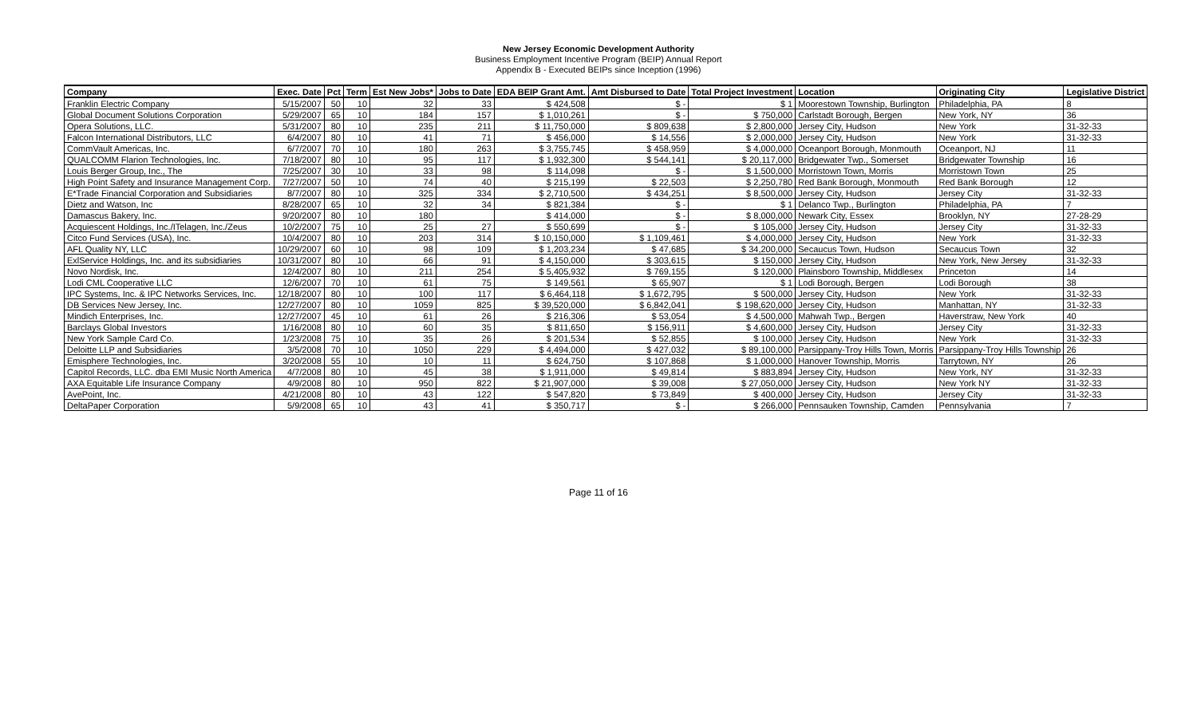New Jersey Economic Development Authority
Business Employment Incentive Program (BEIP) Annual Report
Appendix B - Executed BEIPs since Inception (1996)
| Company | Exec. Date | Pct | Term | Est New Jobs* | Jobs to Date | EDA BEIP Grant Amt. | Amt Disbursed to Date | Total Project Investment | Location | Originating City | Legislative District |
| --- | --- | --- | --- | --- | --- | --- | --- | --- | --- | --- | --- |
| Franklin Electric Company | 5/15/2007 | 50 | 10 | 32 | 33 | $ 424,508 | $ - | $ 1 | Moorestown Township, Burlington | Philadelphia, PA | 8 |
| Global Document Solutions Corporation | 5/29/2007 | 65 | 10 | 184 | 157 | $ 1,010,261 | $ - | $ 750,000 | Carlstadt Borough, Bergen | New York, NY | 36 |
| Opera Solutions, LLC. | 5/31/2007 | 80 | 10 | 235 | 211 | $ 11,750,000 | $ 809,638 | $ 2,800,000 | Jersey City, Hudson | New York | 31-32-33 |
| Falcon International Distributors, LLC | 6/4/2007 | 80 | 10 | 41 | 71 | $ 456,000 | $ 14,556 | $ 2,000,000 | Jersey City, Hudson | New York | 31-32-33 |
| CommVault Americas, Inc. | 6/7/2007 | 70 | 10 | 180 | 263 | $ 3,755,745 | $ 458,959 | $ 4,000,000 | Oceanport Borough, Monmouth | Oceanport, NJ | 11 |
| QUALCOMM Flarion Technologies, Inc. | 7/18/2007 | 80 | 10 | 95 | 117 | $ 1,932,300 | $ 544,141 | $ 20,117,000 | Bridgewater Twp., Somerset | Bridgewater Township | 16 |
| Louis Berger Group, Inc., The | 7/25/2007 | 30 | 10 | 33 | 98 | $ 114,098 | $ - | $ 1,500,000 | Morristown Town, Morris | Morristown Town | 25 |
| High Point Safety and Insurance Management Corp. | 7/27/2007 | 50 | 10 | 74 | 40 | $ 215,199 | $ 22,503 | $ 2,250,780 | Red Bank Borough, Monmouth | Red Bank Borough | 12 |
| E*Trade Financial Corporation and Subsidiaries | 8/7/2007 | 80 | 10 | 325 | 334 | $ 2,710,500 | $ 434,251 | $ 8,500,000 | Jersey City, Hudson | Jersey City | 31-32-33 |
| Dietz and Watson, Inc | 8/28/2007 | 65 | 10 | 32 | 34 | $ 821,384 | $ - | $ 1 | Delanco Twp., Burlington | Philadelphia, PA | 7 |
| Damascus Bakery, Inc. | 9/20/2007 | 80 | 10 | 180 | | $ 414,000 | $ - | $ 8,000,000 | Newark City, Essex | Brooklyn, NY | 27-28-29 |
| Acquiescent Holdings, Inc./ITelagen, Inc./Zeus | 10/2/2007 | 75 | 10 | 25 | 27 | $ 550,699 | $ - | $ 105,000 | Jersey City, Hudson | Jersey City | 31-32-33 |
| Citco Fund Services (USA), Inc. | 10/4/2007 | 80 | 10 | 203 | 314 | $ 10,150,000 | $ 1,109,461 | $ 4,000,000 | Jersey City, Hudson | New York | 31-32-33 |
| AFL Quality NY, LLC | 10/29/2007 | 60 | 10 | 98 | 109 | $ 1,203,234 | $ 47,685 | $ 34,200,000 | Secaucus Town, Hudson | Secaucus Town | 32 |
| ExlService Holdings, Inc. and its subsidiaries | 10/31/2007 | 80 | 10 | 66 | 91 | $ 4,150,000 | $ 303,615 | $ 150,000 | Jersey City, Hudson | New York, New Jersey | 31-32-33 |
| Novo Nordisk, Inc. | 12/4/2007 | 80 | 10 | 211 | 254 | $ 5,405,932 | $ 769,155 | $ 120,000 | Plainsboro Township, Middlesex | Princeton | 14 |
| Lodi CML Cooperative LLC | 12/6/2007 | 70 | 10 | 61 | 75 | $ 149,561 | $ 65,907 | $ 1 | Lodi Borough, Bergen | Lodi Borough | 38 |
| IPC Systems, Inc. & IPC Networks Services, Inc. | 12/18/2007 | 80 | 10 | 100 | 117 | $ 6,464,118 | $ 1,672,795 | $ 500,000 | Jersey City, Hudson | New York | 31-32-33 |
| DB Services New Jersey, Inc. | 12/27/2007 | 80 | 10 | 1059 | 825 | $ 39,520,000 | $ 6,842,041 | $ 198,620,000 | Jersey City, Hudson | Manhattan, NY | 31-32-33 |
| Mindich Enterprises, Inc. | 12/27/2007 | 45 | 10 | 61 | 26 | $ 216,306 | $ 53,054 | $ 4,500,000 | Mahwah Twp., Bergen | Haverstraw, New York | 40 |
| Barclays Global Investors | 1/16/2008 | 80 | 10 | 60 | 35 | $ 811,650 | $ 156,911 | $ 4,600,000 | Jersey City, Hudson | Jersey City | 31-32-33 |
| New York Sample Card Co. | 1/23/2008 | 75 | 10 | 35 | 26 | $ 201,534 | $ 52,855 | $ 100,000 | Jersey City, Hudson | New York | 31-32-33 |
| Deloitte LLP and Subsidiaries | 3/5/2008 | 70 | 10 | 1050 | 229 | $ 4,494,000 | $ 427,032 | $ 89,100,000 | Parsippany-Troy Hills Town, Morris | Parsippany-Troy Hills Township | 26 |
| Emisphere Technologies, Inc. | 3/20/2008 | 55 | 10 | 10 | 11 | $ 624,750 | $ 107,868 | $ 1,000,000 | Hanover Township, Morris | Tarrytown, NY | 26 |
| Capitol Records, LLC. dba EMI Music North America | 4/7/2008 | 80 | 10 | 45 | 38 | $ 1,911,000 | $ 49,814 | $ 883,894 | Jersey City, Hudson | New York, NY | 31-32-33 |
| AXA Equitable Life Insurance Company | 4/9/2008 | 80 | 10 | 950 | 822 | $ 21,907,000 | $ 39,008 | $ 27,050,000 | Jersey City, Hudson | New York NY | 31-32-33 |
| AvePoint, Inc. | 4/21/2008 | 80 | 10 | 43 | 122 | $ 547,820 | $ 73,849 | $ 400,000 | Jersey City, Hudson | Jersey City | 31-32-33 |
| DeltaPaper Corporation | 5/9/2008 | 65 | 10 | 43 | 41 | $ 350,717 | $ - | $ 266,000 | Pennsauken Township, Camden | Pennsylvania | 7 |
Page 11 of 16